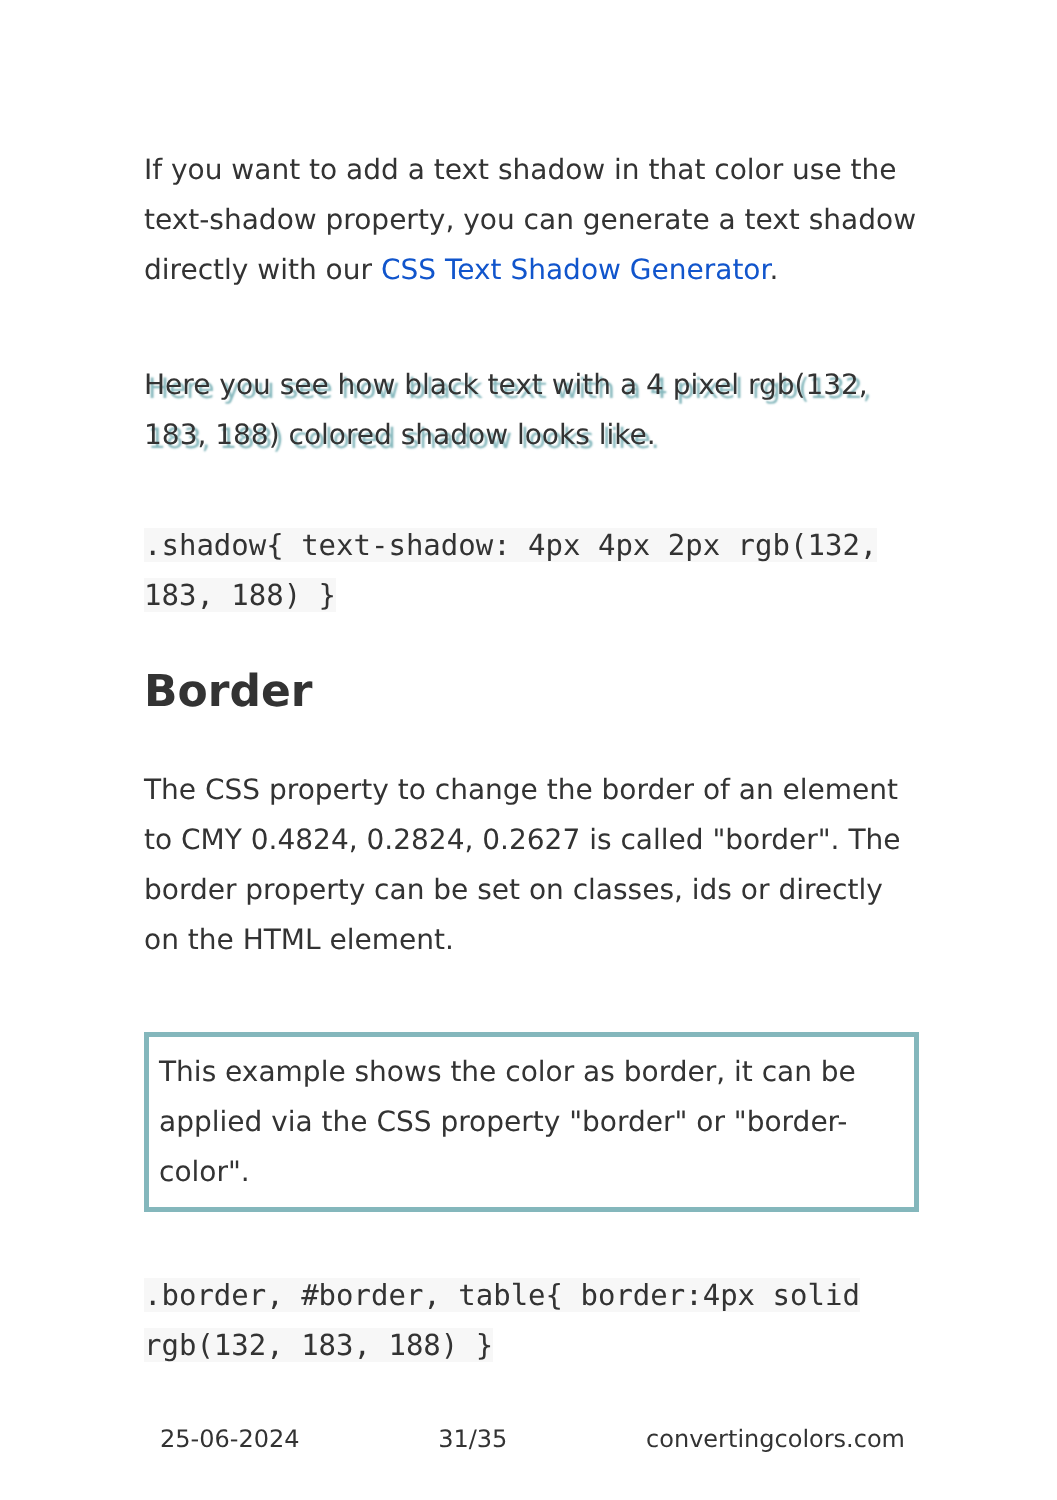If you want to add a text shadow in that color use the text-shadow property, you can generate a text shadow directly with our CSS Text Shadow Generator.
Here you see how black text with a 4 pixel rgb(132, 183, 188) colored shadow looks like.
.shadow{ text-shadow: 4px 4px 2px rgb(132, 183, 188) }
Border
The CSS property to change the border of an element to CMY 0.4824, 0.2824, 0.2627 is called "border". The border property can be set on classes, ids or directly on the HTML element.
This example shows the color as border, it can be applied via the CSS property "border" or "border-color".
.border, #border, table{ border:4px solid rgb(132, 183, 188) }
25-06-2024 31/35 convertingcolors.com